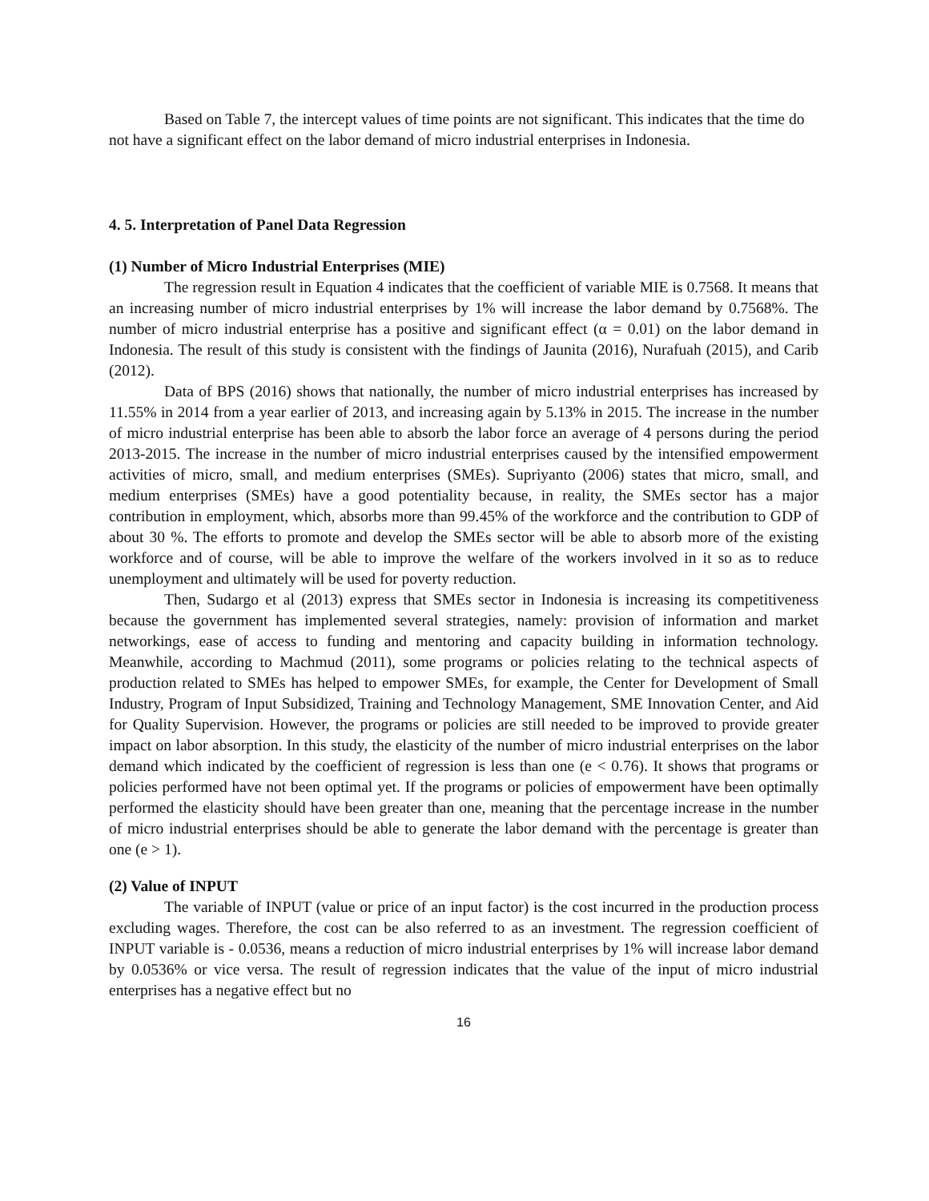Based on Table 7, the intercept values of time points are not significant. This indicates that the time do not have a significant effect on the labor demand of micro industrial enterprises in Indonesia.
4. 5. Interpretation of Panel Data Regression
(1) Number of Micro Industrial Enterprises (MIE)
The regression result in Equation 4 indicates that the coefficient of variable MIE is 0.7568. It means that an increasing number of micro industrial enterprises by 1% will increase the labor demand by 0.7568%. The number of micro industrial enterprise has a positive and significant effect (α = 0.01) on the labor demand in Indonesia. The result of this study is consistent with the findings of Jaunita (2016), Nurafuah (2015), and Carib (2012).
Data of BPS (2016) shows that nationally, the number of micro industrial enterprises has increased by 11.55% in 2014 from a year earlier of 2013, and increasing again by 5.13% in 2015. The increase in the number of micro industrial enterprise has been able to absorb the labor force an average of 4 persons during the period 2013-2015. The increase in the number of micro industrial enterprises caused by the intensified empowerment activities of micro, small, and medium enterprises (SMEs). Supriyanto (2006) states that micro, small, and medium enterprises (SMEs) have a good potentiality because, in reality, the SMEs sector has a major contribution in employment, which, absorbs more than 99.45% of the workforce and the contribution to GDP of about 30 %. The efforts to promote and develop the SMEs sector will be able to absorb more of the existing workforce and of course, will be able to improve the welfare of the workers involved in it so as to reduce unemployment and ultimately will be used for poverty reduction.
Then, Sudargo et al (2013) express that SMEs sector in Indonesia is increasing its competitiveness because the government has implemented several strategies, namely: provision of information and market networkings, ease of access to funding and mentoring and capacity building in information technology. Meanwhile, according to Machmud (2011), some programs or policies relating to the technical aspects of production related to SMEs has helped to empower SMEs, for example, the Center for Development of Small Industry, Program of Input Subsidized, Training and Technology Management, SME Innovation Center, and Aid for Quality Supervision. However, the programs or policies are still needed to be improved to provide greater impact on labor absorption. In this study, the elasticity of the number of micro industrial enterprises on the labor demand which indicated by the coefficient of regression is less than one (e < 0.76). It shows that programs or policies performed have not been optimal yet. If the programs or policies of empowerment have been optimally performed the elasticity should have been greater than one, meaning that the percentage increase in the number of micro industrial enterprises should be able to generate the labor demand with the percentage is greater than one (e > 1).
(2) Value of INPUT
The variable of INPUT (value or price of an input factor) is the cost incurred in the production process excluding wages. Therefore, the cost can be also referred to as an investment. The regression coefficient of INPUT variable is - 0.0536, means a reduction of micro industrial enterprises by 1% will increase labor demand by 0.0536% or vice versa. The result of regression indicates that the value of the input of micro industrial enterprises has a negative effect but no
16